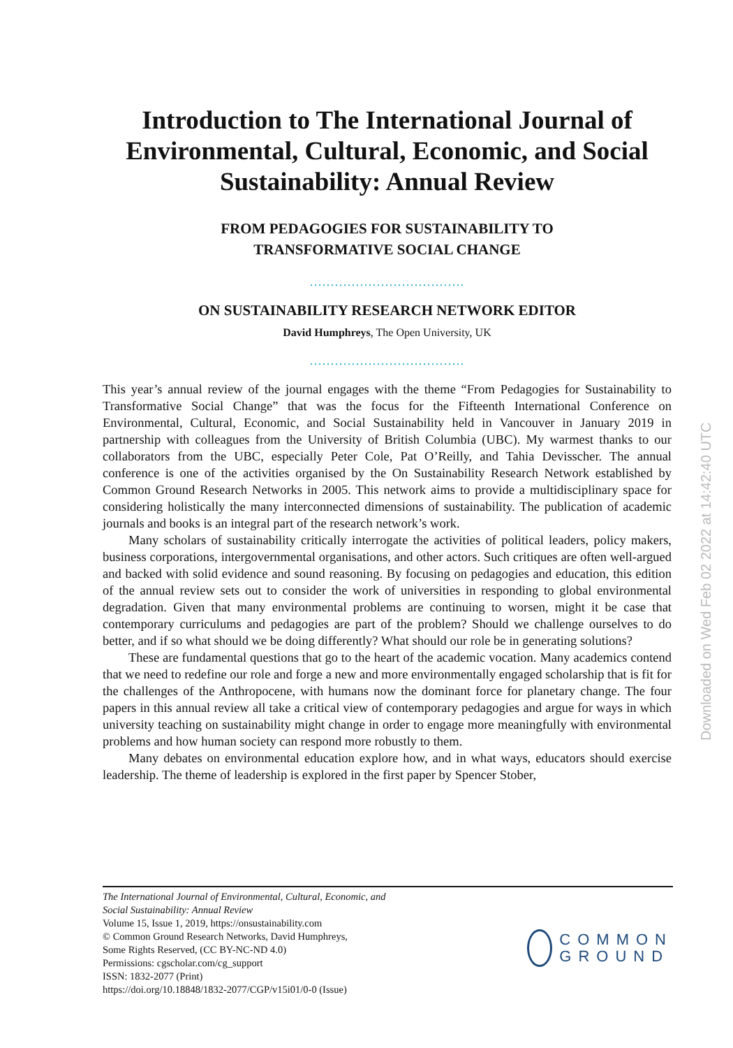Introduction to The International Journal of Environmental, Cultural, Economic, and Social Sustainability: Annual Review
FROM PEDAGOGIES FOR SUSTAINABILITY TO
TRANSFORMATIVE SOCIAL CHANGE
.....................................
ON SUSTAINABILITY RESEARCH NETWORK EDITOR
David Humphreys, The Open University, UK
.....................................
This year’s annual review of the journal engages with the theme “From Pedagogies for Sustainability to Transformative Social Change” that was the focus for the Fifteenth International Conference on Environmental, Cultural, Economic, and Social Sustainability held in Vancouver in January 2019 in partnership with colleagues from the University of British Columbia (UBC). My warmest thanks to our collaborators from the UBC, especially Peter Cole, Pat O’Reilly, and Tahia Devisscher. The annual conference is one of the activities organised by the On Sustainability Research Network established by Common Ground Research Networks in 2005. This network aims to provide a multidisciplinary space for considering holistically the many interconnected dimensions of sustainability. The publication of academic journals and books is an integral part of the research network’s work.
Many scholars of sustainability critically interrogate the activities of political leaders, policy makers, business corporations, intergovernmental organisations, and other actors. Such critiques are often well-argued and backed with solid evidence and sound reasoning. By focusing on pedagogies and education, this edition of the annual review sets out to consider the work of universities in responding to global environmental degradation. Given that many environmental problems are continuing to worsen, might it be case that contemporary curriculums and pedagogies are part of the problem? Should we challenge ourselves to do better, and if so what should we be doing differently? What should our role be in generating solutions?
These are fundamental questions that go to the heart of the academic vocation. Many academics contend that we need to redefine our role and forge a new and more environmentally engaged scholarship that is fit for the challenges of the Anthropocene, with humans now the dominant force for planetary change. The four papers in this annual review all take a critical view of contemporary pedagogies and argue for ways in which university teaching on sustainability might change in order to engage more meaningfully with environmental problems and how human society can respond more robustly to them.
Many debates on environmental education explore how, and in what ways, educators should exercise leadership. The theme of leadership is explored in the first paper by Spencer Stober,
The International Journal of Environmental, Cultural, Economic, and
Social Sustainability: Annual Review
Volume 15, Issue 1, 2019, https://onsustainability.com
© Common Ground Research Networks, David Humphreys,
Some Rights Reserved, (CC BY-NC-ND 4.0)
Permissions: cgscholar.com/cg_support
ISSN: 1832-2077 (Print)
https://doi.org/10.18848/1832-2077/CGP/v15i01/0-0 (Issue)
COMMON
GROUND
Downloaded on Wed Feb 02 2022 at 14:42:40 UTC